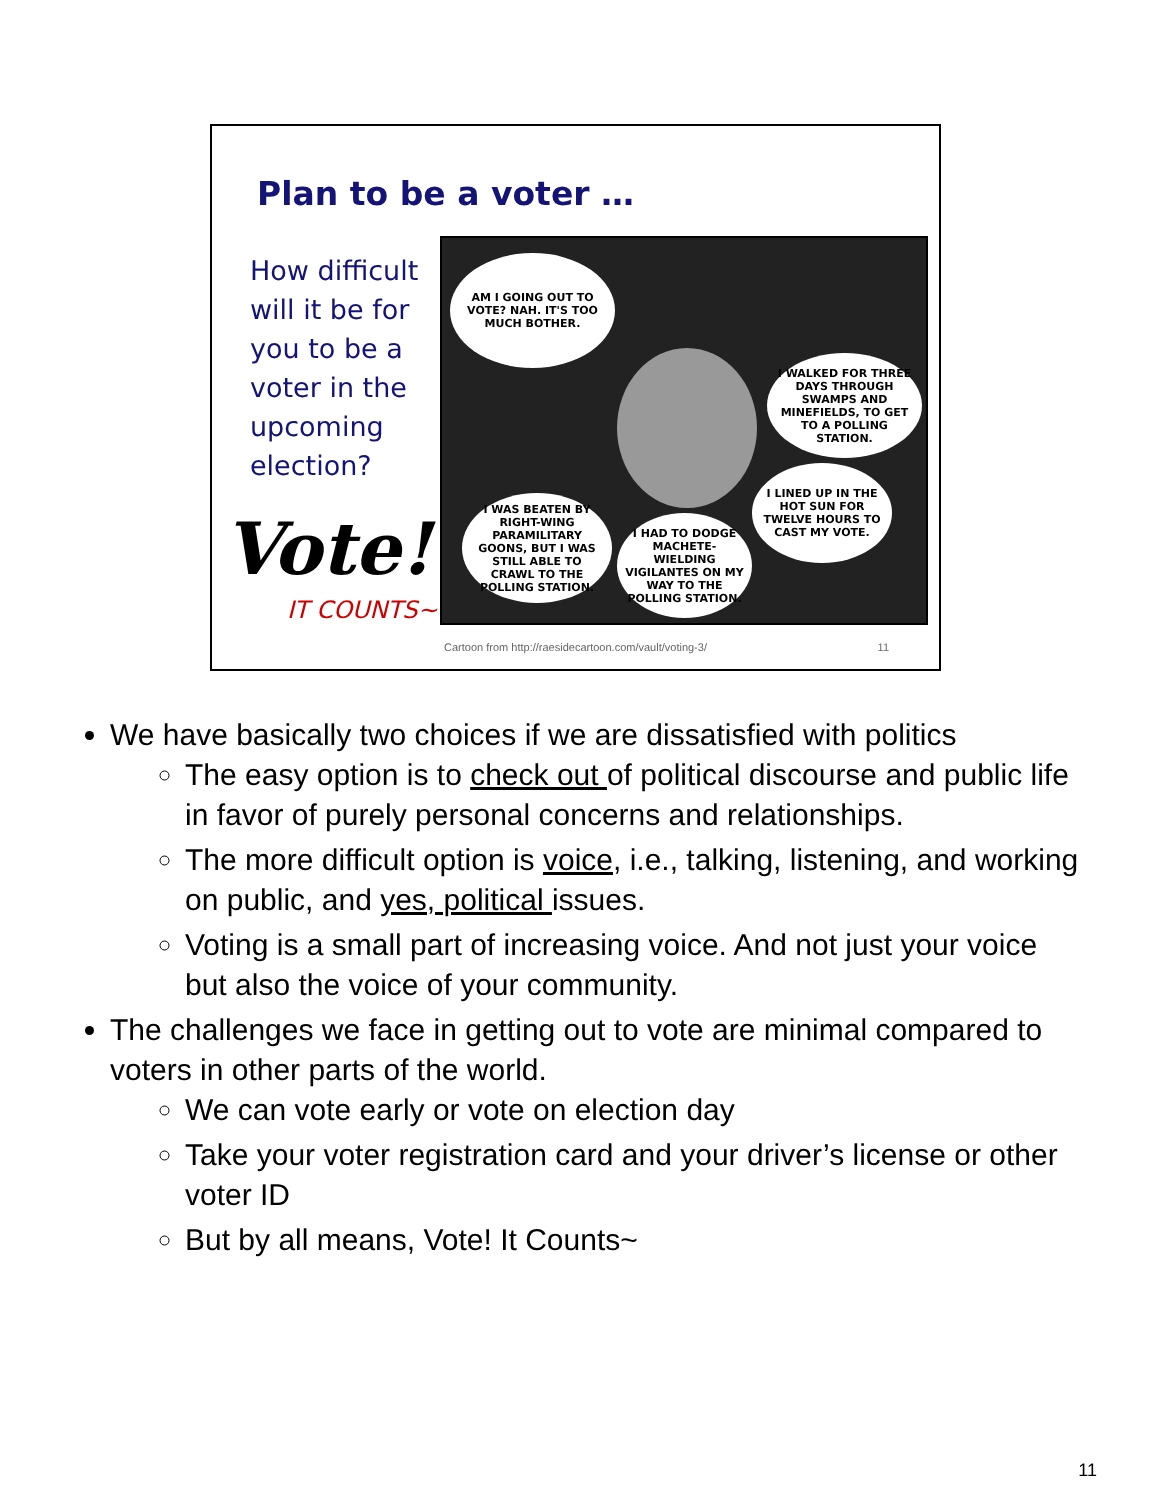Plan to be a voter …
How difficult will it be for you to be a voter in the upcoming election?
Vote!
IT COUNTS~
AM I GOING OUT TO VOTE? NAH. IT'S TOO MUCH BOTHER.
I WALKED FOR THREE DAYS THROUGH SWAMPS AND MINEFIELDS, TO GET TO A POLLING STATION.
I LINED UP IN THE HOT SUN FOR TWELVE HOURS TO CAST MY VOTE.
I WAS BEATEN BY RIGHT-WING PARAMILITARY GOONS, BUT I WAS STILL ABLE TO CRAWL TO THE POLLING STATION.
I HAD TO DODGE MACHETE-WIELDING VIGILANTES ON MY WAY TO THE POLLING STATION.
Cartoon from http://raesidecartoon.com/vault/voting-3/
11
We have basically two choices if we are dissatisfied with politics
The easy option is to check out of political discourse and public life in favor of purely personal concerns and relationships.
The more difficult option is voice, i.e., talking, listening, and working on public, and yes, political issues.
Voting is a small part of increasing voice. And not just your voice but also the voice of your community.
The challenges we face in getting out to vote are minimal compared to voters in other parts of the world.
We can vote early or vote on election day
Take your voter registration card and your driver’s license or other voter ID
But by all means, Vote! It Counts~
11